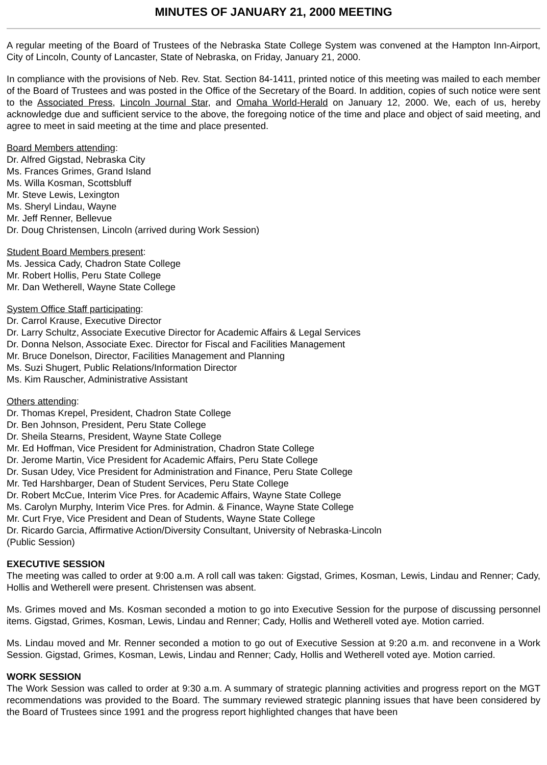MINUTES OF JANUARY 21, 2000 MEETING
A regular meeting of the Board of Trustees of the Nebraska State College System was convened at the Hampton Inn-Airport, City of Lincoln, County of Lancaster, State of Nebraska, on Friday, January 21, 2000.
In compliance with the provisions of Neb. Rev. Stat. Section 84-1411, printed notice of this meeting was mailed to each member of the Board of Trustees and was posted in the Office of the Secretary of the Board. In addition, copies of such notice were sent to the Associated Press, Lincoln Journal Star, and Omaha World-Herald on January 12, 2000. We, each of us, hereby acknowledge due and sufficient service to the above, the foregoing notice of the time and place and object of said meeting, and agree to meet in said meeting at the time and place presented.
Board Members attending:
Dr. Alfred Gigstad, Nebraska City
Ms. Frances Grimes, Grand Island
Ms. Willa Kosman, Scottsbluff
Mr. Steve Lewis, Lexington
Ms. Sheryl Lindau, Wayne
Mr. Jeff Renner, Bellevue
Dr. Doug Christensen, Lincoln (arrived during Work Session)
Student Board Members present:
Ms. Jessica Cady, Chadron State College
Mr. Robert Hollis, Peru State College
Mr. Dan Wetherell, Wayne State College
System Office Staff participating:
Dr. Carrol Krause, Executive Director
Dr. Larry Schultz, Associate Executive Director for Academic Affairs & Legal Services
Dr. Donna Nelson, Associate Exec. Director for Fiscal and Facilities Management
Mr. Bruce Donelson, Director, Facilities Management and Planning
Ms. Suzi Shugert, Public Relations/Information Director
Ms. Kim Rauscher, Administrative Assistant
Others attending:
Dr. Thomas Krepel, President, Chadron State College
Dr. Ben Johnson, President, Peru State College
Dr. Sheila Stearns, President, Wayne State College
Mr. Ed Hoffman, Vice President for Administration, Chadron State College
Dr. Jerome Martin, Vice President for Academic Affairs, Peru State College
Dr. Susan Udey, Vice President for Administration and Finance, Peru State College
Mr. Ted Harshbarger, Dean of Student Services, Peru State College
Dr. Robert McCue, Interim Vice Pres. for Academic Affairs, Wayne State College
Ms. Carolyn Murphy, Interim Vice Pres. for Admin. & Finance, Wayne State College
Mr. Curt Frye, Vice President and Dean of Students, Wayne State College
Dr. Ricardo Garcia, Affirmative Action/Diversity Consultant, University of Nebraska-Lincoln
(Public Session)
EXECUTIVE SESSION
The meeting was called to order at 9:00 a.m. A roll call was taken: Gigstad, Grimes, Kosman, Lewis, Lindau and Renner; Cady, Hollis and Wetherell were present. Christensen was absent.
Ms. Grimes moved and Ms. Kosman seconded a motion to go into Executive Session for the purpose of discussing personnel items. Gigstad, Grimes, Kosman, Lewis, Lindau and Renner; Cady, Hollis and Wetherell voted aye. Motion carried.
Ms. Lindau moved and Mr. Renner seconded a motion to go out of Executive Session at 9:20 a.m. and reconvene in a Work Session. Gigstad, Grimes, Kosman, Lewis, Lindau and Renner; Cady, Hollis and Wetherell voted aye. Motion carried.
WORK SESSION
The Work Session was called to order at 9:30 a.m. A summary of strategic planning activities and progress report on the MGT recommendations was provided to the Board. The summary reviewed strategic planning issues that have been considered by the Board of Trustees since 1991 and the progress report highlighted changes that have been